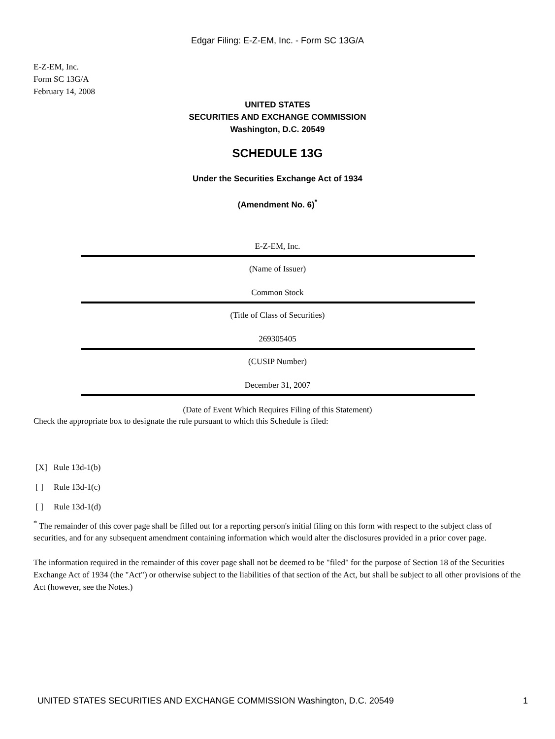Edgar Filing: E-Z-EM, Inc. - Form SC 13G/A
E-Z-EM, Inc.
Form SC 13G/A
February 14, 2008
UNITED STATES
SECURITIES AND EXCHANGE COMMISSION
Washington, D.C. 20549
SCHEDULE 13G
Under the Securities Exchange Act of 1934
(Amendment No. 6)<sup>*</sup>
E-Z-EM, Inc.
(Name of Issuer)
Common Stock
(Title of Class of Securities)
269305405
(CUSIP Number)
December 31, 2007
(Date of Event Which Requires Filing of this Statement)
Check the appropriate box to designate the rule pursuant to which this Schedule is filed:
[X] Rule 13d-1(b)
[ ] Rule 13d-1(c)
[ ] Rule 13d-1(d)
<sup>*</sup> The remainder of this cover page shall be filled out for a reporting person's initial filing on this form with respect to the subject class of securities, and for any subsequent amendment containing information which would alter the disclosures provided in a prior cover page.
The information required in the remainder of this cover page shall not be deemed to be "filed" for the purpose of Section 18 of the Securities Exchange Act of 1934 (the "Act") or otherwise subject to the liabilities of that section of the Act, but shall be subject to all other provisions of the Act (however, see the Notes.)
UNITED STATES SECURITIES AND EXCHANGE COMMISSION Washington, D.C. 20549 1